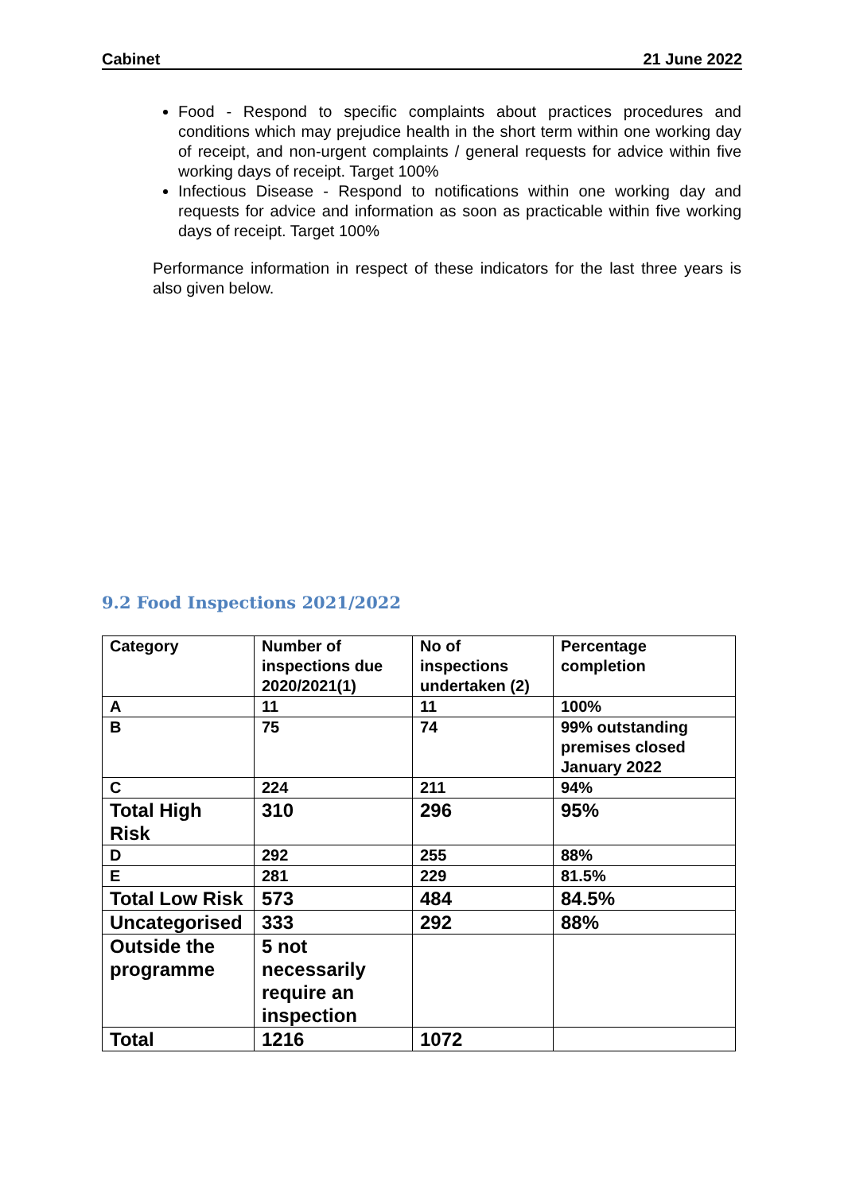Cabinet 21 June 2022
Food - Respond to specific complaints about practices procedures and conditions which may prejudice health in the short term within one working day of receipt, and non-urgent complaints / general requests for advice within five working days of receipt. Target 100%
Infectious Disease - Respond to notifications within one working day and requests for advice and information as soon as practicable within five working days of receipt. Target 100%
Performance information in respect of these indicators for the last three years is also given below.
9.2 Food Inspections 2021/2022
| Category | Number of inspections due 2020/2021(1) | No of inspections undertaken (2) | Percentage completion |
| A | 11 | 11 | 100% |
| B | 75 | 74 | 99% outstanding premises closed January 2022 |
| C | 224 | 211 | 94% |
| Total High Risk | 310 | 296 | 95% |
| D | 292 | 255 | 88% |
| E | 281 | 229 | 81.5% |
| Total Low Risk | 573 | 484 | 84.5% |
| Uncategorised | 333 | 292 | 88% |
| Outside the programme | 5 not necessarily require an inspection | | |
| Total | 1216 | 1072 | |